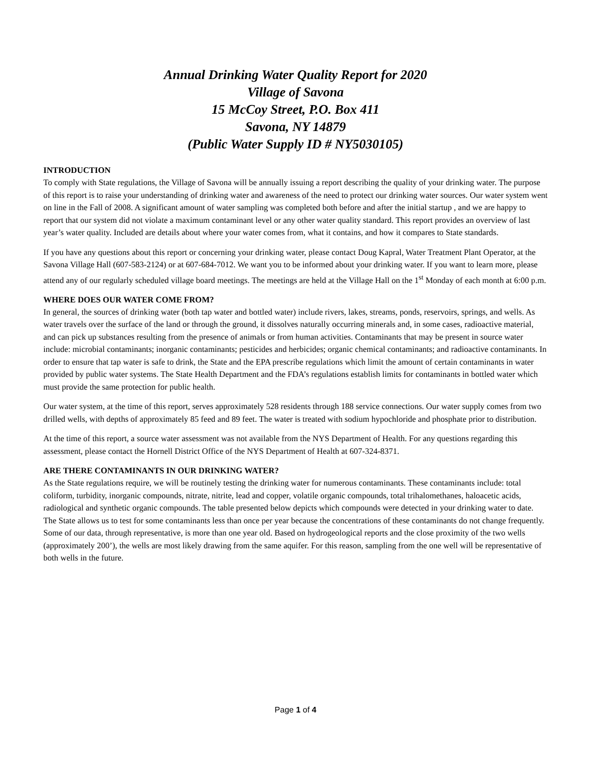Annual Drinking Water Quality Report for 2020
Village of Savona
15 McCoy Street, P.O. Box 411
Savona, NY 14879
(Public Water Supply ID # NY5030105)
INTRODUCTION
To comply with State regulations, the Village of Savona will be annually issuing a report describing the quality of your drinking water. The purpose of this report is to raise your understanding of drinking water and awareness of the need to protect our drinking water sources. Our water system went on line in the Fall of 2008. A significant amount of water sampling was completed both before and after the initial startup , and we are happy to report that our system did not violate a maximum contaminant level or any other water quality standard. This report provides an overview of last year’s water quality. Included are details about where your water comes from, what it contains, and how it compares to State standards.
If you have any questions about this report or concerning your drinking water, please contact Doug Kapral, Water Treatment Plant Operator, at the Savona Village Hall (607-583-2124) or at 607-684-7012. We want you to be informed about your drinking water. If you want to learn more, please attend any of our regularly scheduled village board meetings. The meetings are held at the Village Hall on the 1<sup>st</sup> Monday of each month at 6:00 p.m.
WHERE DOES OUR WATER COME FROM?
In general, the sources of drinking water (both tap water and bottled water) include rivers, lakes, streams, ponds, reservoirs, springs, and wells. As water travels over the surface of the land or through the ground, it dissolves naturally occurring minerals and, in some cases, radioactive material, and can pick up substances resulting from the presence of animals or from human activities. Contaminants that may be present in source water include: microbial contaminants; inorganic contaminants; pesticides and herbicides; organic chemical contaminants; and radioactive contaminants. In order to ensure that tap water is safe to drink, the State and the EPA prescribe regulations which limit the amount of certain contaminants in water provided by public water systems. The State Health Department and the FDA’s regulations establish limits for contaminants in bottled water which must provide the same protection for public health.
Our water system, at the time of this report, serves approximately 528 residents through 188 service connections. Our water supply comes from two drilled wells, with depths of approximately 85 feed and 89 feet. The water is treated with sodium hypochloride and phosphate prior to distribution.
At the time of this report, a source water assessment was not available from the NYS Department of Health. For any questions regarding this assessment, please contact the Hornell District Office of the NYS Department of Health at 607-324-8371.
ARE THERE CONTAMINANTS IN OUR DRINKING WATER?
As the State regulations require, we will be routinely testing the drinking water for numerous contaminants. These contaminants include: total coliform, turbidity, inorganic compounds, nitrate, nitrite, lead and copper, volatile organic compounds, total trihalomethanes, haloacetic acids, radiological and synthetic organic compounds. The table presented below depicts which compounds were detected in your drinking water to date. The State allows us to test for some contaminants less than once per year because the concentrations of these contaminants do not change frequently. Some of our data, through representative, is more than one year old. Based on hydrogeological reports and the close proximity of the two wells (approximately 200’), the wells are most likely drawing from the same aquifer. For this reason, sampling from the one well will be representative of both wells in the future.
Page 1 of 4